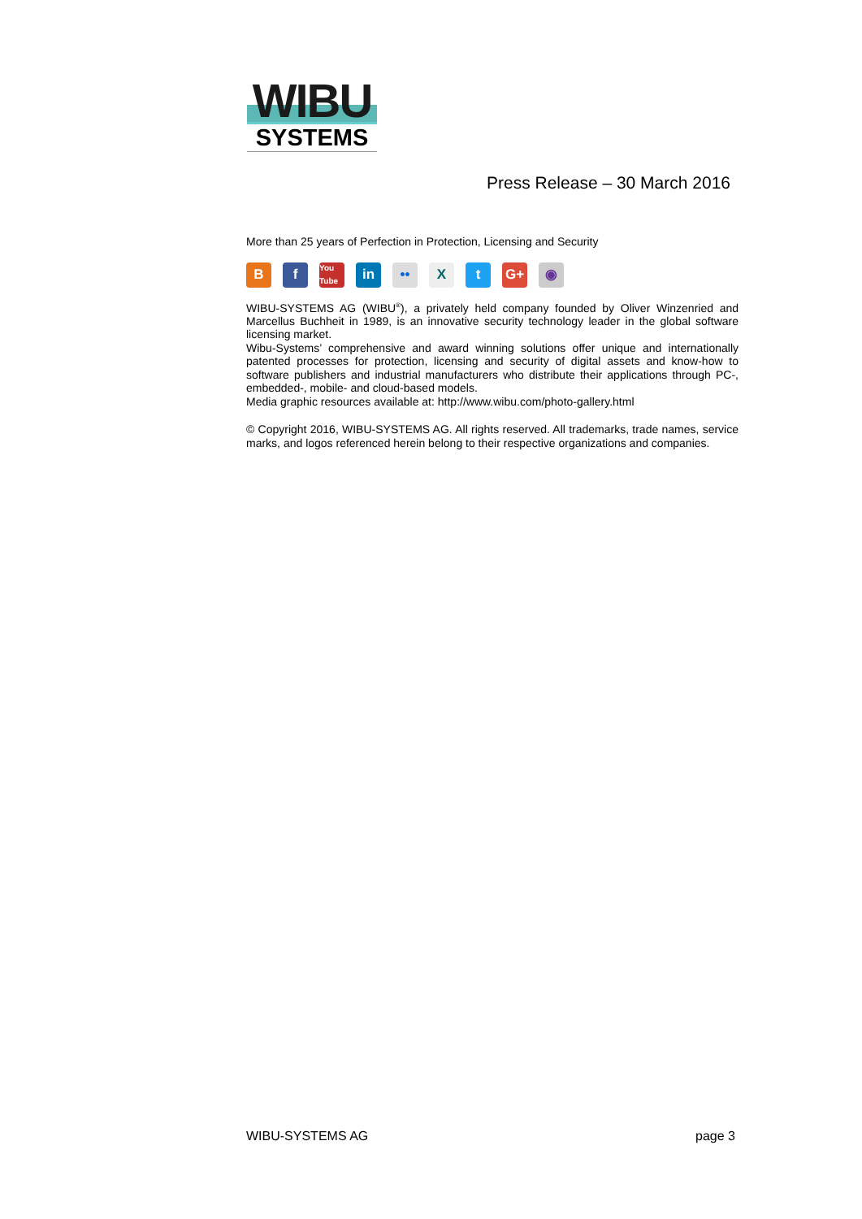WIBU
SYSTEMS
Press Release – 30 March 2016
More than 25 years of Perfection in Protection, Licensing and Security
Bf You Tube in •• X t G+ ◉
WIBU-SYSTEMS AG (WIBU<sup>®</sup>), a privately held company founded by Oliver Winzenried and Marcellus Buchheit in 1989, is an innovative security technology leader in the global software licensing market.
Wibu-Systems’ comprehensive and award winning solutions offer unique and internationally patented processes for protection, licensing and security of digital assets and know-how to software publishers and industrial manufacturers who distribute their applications through PC-, embedded-, mobile- and cloud-based models.
Media graphic resources available at: http://www.wibu.com/photo-gallery.html
© Copyright 2016, WIBU-SYSTEMS AG. All rights reserved. All trademarks, trade names, service marks, and logos referenced herein belong to their respective organizations and companies.
WIBU-SYSTEMS AG page 3